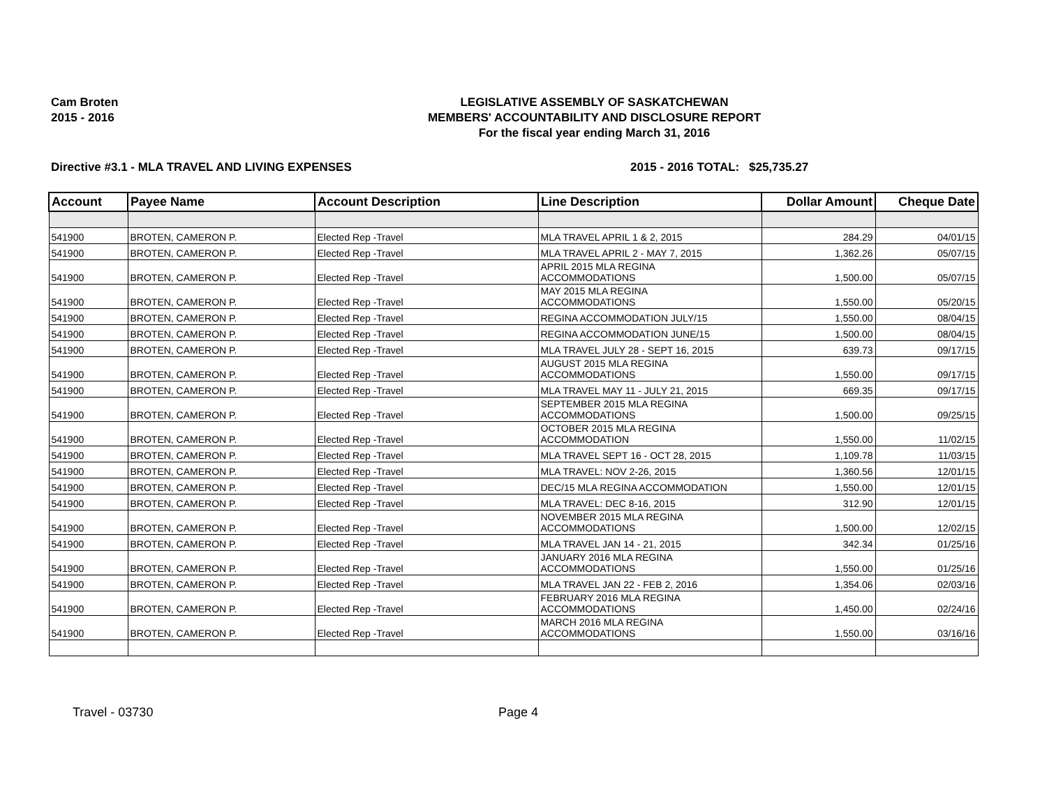Cam Broten
2015 - 2016
LEGISLATIVE ASSEMBLY OF SASKATCHEWAN
MEMBERS' ACCOUNTABILITY AND DISCLOSURE REPORT
For the fiscal year ending March 31, 2016
Directive #3.1 - MLA TRAVEL AND LIVING EXPENSES 2015 - 2016 TOTAL:
$25,735.27
| Account | Payee Name | Account Description | Line Description | Dollar Amount | Cheque Date |
| --- | --- | --- | --- | --- | --- |
| 541900 | BROTEN, CAMERON P. | Elected Rep -Travel | MLA TRAVEL APRIL 1 & 2, 2015 | 284.29 | 04/01/15 |
| 541900 | BROTEN, CAMERON P. | Elected Rep -Travel | MLA TRAVEL APRIL 2 - MAY 7, 2015 | 1,362.26 | 05/07/15 |
| 541900 | BROTEN, CAMERON P. | Elected Rep -Travel | APRIL 2015 MLA REGINA ACCOMMODATIONS | 1,500.00 | 05/07/15 |
| 541900 | BROTEN, CAMERON P. | Elected Rep -Travel | MAY 2015 MLA REGINA ACCOMMODATIONS | 1,550.00 | 05/20/15 |
| 541900 | BROTEN, CAMERON P. | Elected Rep -Travel | REGINA ACCOMMODATION JULY/15 | 1,550.00 | 08/04/15 |
| 541900 | BROTEN, CAMERON P. | Elected Rep -Travel | REGINA ACCOMMODATION JUNE/15 | 1,500.00 | 08/04/15 |
| 541900 | BROTEN, CAMERON P. | Elected Rep -Travel | MLA TRAVEL JULY 28 - SEPT 16, 2015 | 639.73 | 09/17/15 |
| 541900 | BROTEN, CAMERON P. | Elected Rep -Travel | AUGUST 2015 MLA REGINA ACCOMMODATIONS | 1,550.00 | 09/17/15 |
| 541900 | BROTEN, CAMERON P. | Elected Rep -Travel | MLA TRAVEL MAY 11 - JULY 21, 2015 | 669.35 | 09/17/15 |
| 541900 | BROTEN, CAMERON P. | Elected Rep -Travel | SEPTEMBER 2015 MLA REGINA ACCOMMODATIONS | 1,500.00 | 09/25/15 |
| 541900 | BROTEN, CAMERON P. | Elected Rep -Travel | OCTOBER 2015 MLA REGINA ACCOMMODATION | 1,550.00 | 11/02/15 |
| 541900 | BROTEN, CAMERON P. | Elected Rep -Travel | MLA TRAVEL SEPT 16 - OCT 28, 2015 | 1,109.78 | 11/03/15 |
| 541900 | BROTEN, CAMERON P. | Elected Rep -Travel | MLA TRAVEL: NOV 2-26, 2015 | 1,360.56 | 12/01/15 |
| 541900 | BROTEN, CAMERON P. | Elected Rep -Travel | DEC/15 MLA REGINA ACCOMMODATION | 1,550.00 | 12/01/15 |
| 541900 | BROTEN, CAMERON P. | Elected Rep -Travel | MLA TRAVEL: DEC 8-16, 2015 | 312.90 | 12/01/15 |
| 541900 | BROTEN, CAMERON P. | Elected Rep -Travel | NOVEMBER 2015 MLA REGINA ACCOMMODATIONS | 1,500.00 | 12/02/15 |
| 541900 | BROTEN, CAMERON P. | Elected Rep -Travel | MLA TRAVEL JAN 14 - 21, 2015 | 342.34 | 01/25/16 |
| 541900 | BROTEN, CAMERON P. | Elected Rep -Travel | JANUARY 2016 MLA REGINA ACCOMMODATIONS | 1,550.00 | 01/25/16 |
| 541900 | BROTEN, CAMERON P. | Elected Rep -Travel | MLA TRAVEL JAN 22 - FEB 2, 2016 | 1,354.06 | 02/03/16 |
| 541900 | BROTEN, CAMERON P. | Elected Rep -Travel | FEBRUARY 2016 MLA REGINA ACCOMMODATIONS | 1,450.00 | 02/24/16 |
| 541900 | BROTEN, CAMERON P. | Elected Rep -Travel | MARCH 2016 MLA REGINA ACCOMMODATIONS | 1,550.00 | 03/16/16 |
Travel - 03730 Page 4